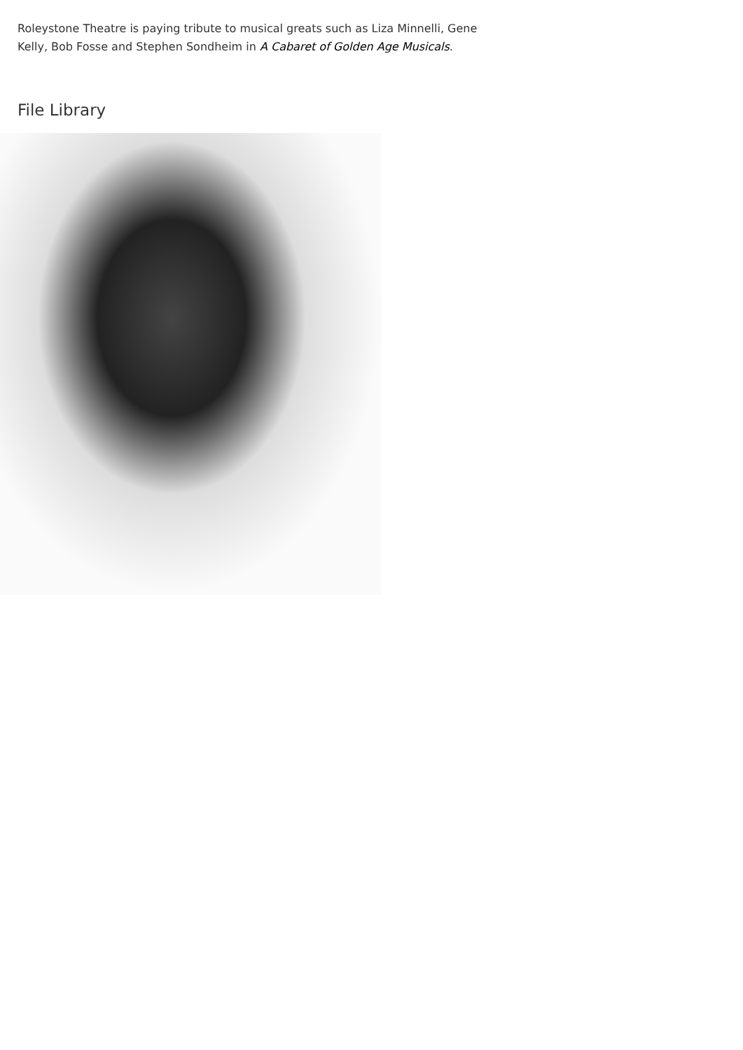Roleystone Theatre is paying tribute to musical greats such as Liza Minnelli, Gene Kelly, Bob Fosse and Stephen Sondheim in A Cabaret of Golden Age Musicals.
File Library